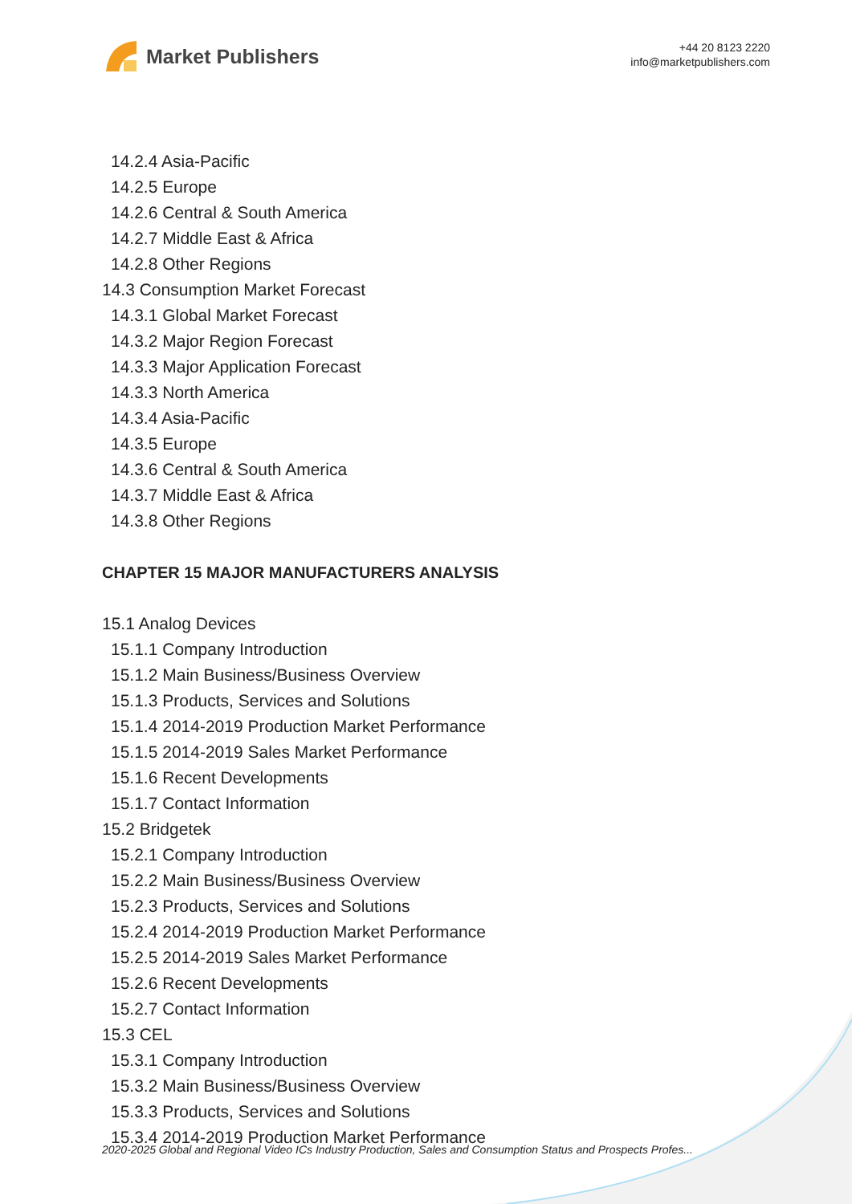Market Publishers
+44 20 8123 2220
info@marketpublishers.com
14.2.4 Asia-Pacific
14.2.5 Europe
14.2.6 Central & South America
14.2.7 Middle East & Africa
14.2.8 Other Regions
14.3 Consumption Market Forecast
14.3.1 Global Market Forecast
14.3.2 Major Region Forecast
14.3.3 Major Application Forecast
14.3.3 North America
14.3.4 Asia-Pacific
14.3.5 Europe
14.3.6 Central & South America
14.3.7 Middle East & Africa
14.3.8 Other Regions
CHAPTER 15 MAJOR MANUFACTURERS ANALYSIS
15.1 Analog Devices
15.1.1 Company Introduction
15.1.2 Main Business/Business Overview
15.1.3 Products, Services and Solutions
15.1.4 2014-2019 Production Market Performance
15.1.5 2014-2019 Sales Market Performance
15.1.6 Recent Developments
15.1.7 Contact Information
15.2 Bridgetek
15.2.1 Company Introduction
15.2.2 Main Business/Business Overview
15.2.3 Products, Services and Solutions
15.2.4 2014-2019 Production Market Performance
15.2.5 2014-2019 Sales Market Performance
15.2.6 Recent Developments
15.2.7 Contact Information
15.3 CEL
15.3.1 Company Introduction
15.3.2 Main Business/Business Overview
15.3.3 Products, Services and Solutions
15.3.4 2014-2019 Production Market Performance
2020-2025 Global and Regional Video ICs Industry Production, Sales and Consumption Status and Prospects Profes...